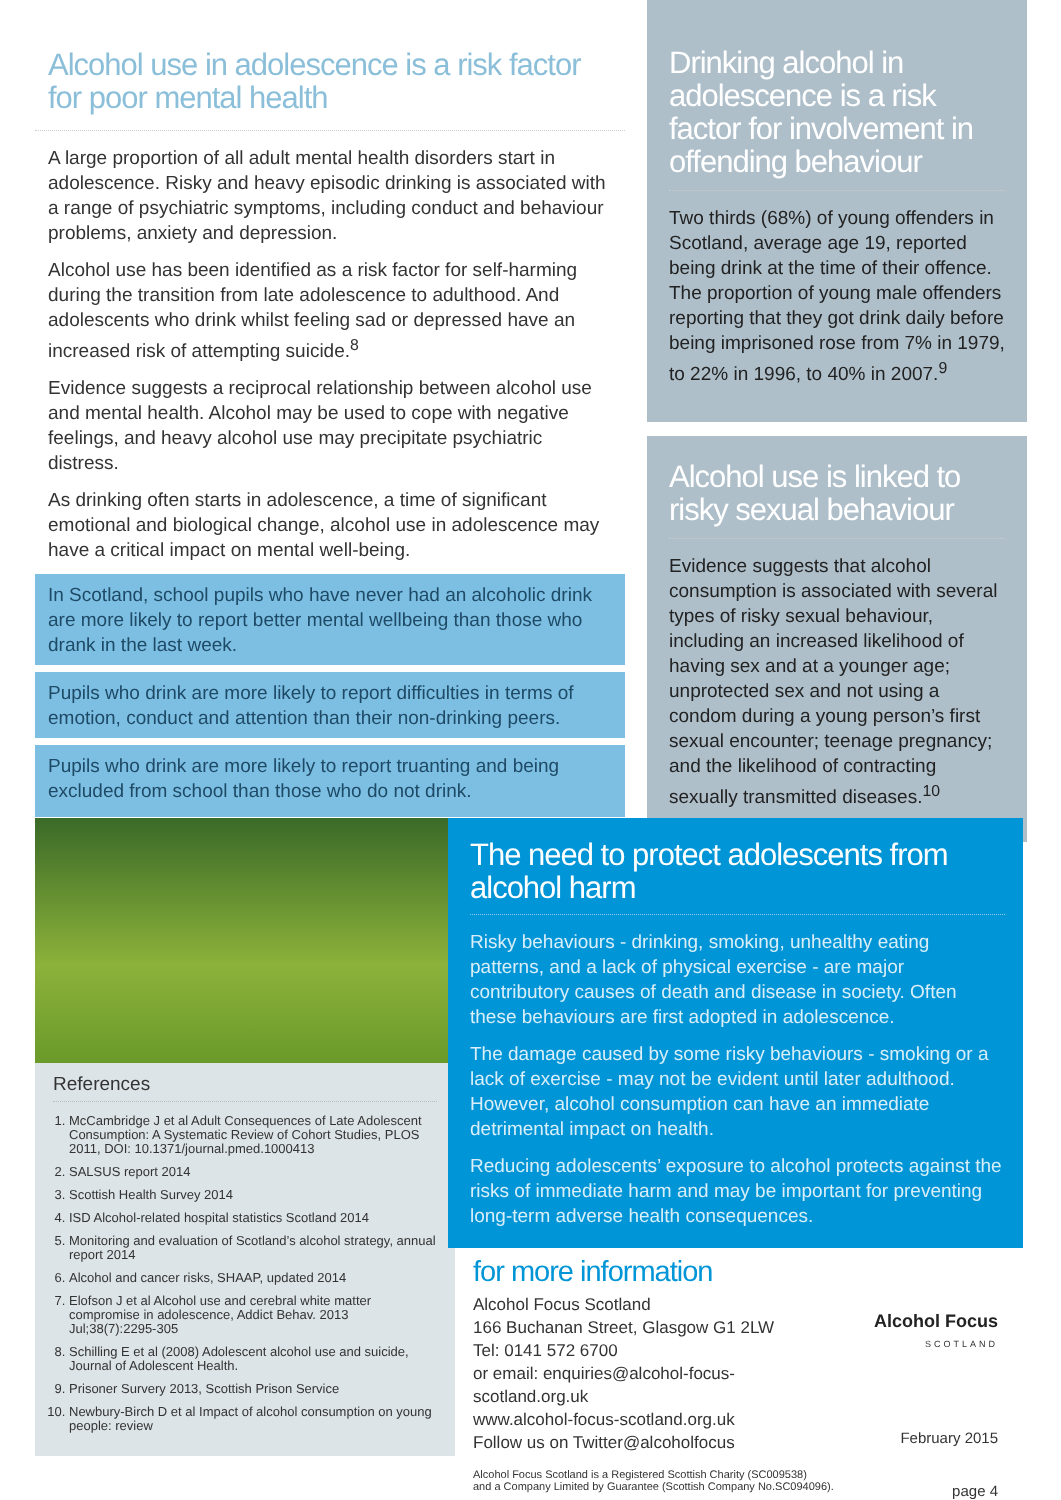Alcohol use in adolescence is a risk factor for poor mental health
A large proportion of all adult mental health disorders start in adolescence. Risky and heavy episodic drinking is associated with a range of psychiatric symptoms, including conduct and behaviour problems, anxiety and depression.
Alcohol use has been identified as a risk factor for self-harming during the transition from late adolescence to adulthood. And adolescents who drink whilst feeling sad or depressed have an increased risk of attempting suicide.<sup>8</sup>
Evidence suggests a reciprocal relationship between alcohol use and mental health. Alcohol may be used to cope with negative feelings, and heavy alcohol use may precipitate psychiatric distress.
As drinking often starts in adolescence, a time of significant emotional and biological change, alcohol use in adolescence may have a critical impact on mental well-being.
In Scotland, school pupils who have never had an alcoholic drink are more likely to report better mental wellbeing than those who drank in the last week.
Pupils who drink are more likely to report difficulties in terms of emotion, conduct and attention than their non-drinking peers.
Pupils who drink are more likely to report truanting and being excluded from school than those who do not drink.
Drinking alcohol in adolescence is a risk factor for involvement in offending behaviour
Two thirds (68%) of young offenders in Scotland, average age 19, reported being drink at the time of their offence. The proportion of young male offenders reporting that they got drink daily before being imprisoned rose from 7% in 1979, to 22% in 1996, to 40% in 2007.<sup>9</sup>
Alcohol use is linked to risky sexual behaviour
Evidence suggests that alcohol consumption is associated with several types of risky sexual behaviour, including an increased likelihood of having sex and at a younger age; unprotected sex and not using a condom during a young person’s first sexual encounter; teenage pregnancy; and the likelihood of contracting sexually transmitted diseases.<sup>10</sup>
References
1. McCambridge J et al Adult Consequences of Late Adolescent Consumption: A Systematic Review of Cohort Studies, PLOS 2011, DOI: 10.1371/journal.pmed.1000413
2. SALSUS report 2014
3. Scottish Health Survey 2014
4. ISD Alcohol-related hospital statistics Scotland 2014
5. Monitoring and evaluation of Scotland’s alcohol strategy, annual report 2014
6. Alcohol and cancer risks, SHAAP, updated 2014
7. Elofson J et al Alcohol use and cerebral white matter compromise in adolescence, Addict Behav. 2013 Jul;38(7):2295-305
8. Schilling E et al (2008) Adolescent alcohol use and suicide, Journal of Adolescent Health.
9. Prisoner Survery 2013, Scottish Prison Service
10. Newbury-Birch D et al Impact of alcohol consumption on young people: review
The need to protect adolescents from alcohol harm
Risky behaviours - drinking, smoking, unhealthy eating patterns, and a lack of physical exercise - are major contributory causes of death and disease in society. Often these behaviours are first adopted in adolescence.
The damage caused by some risky behaviours - smoking or a lack of exercise - may not be evident until later adulthood. However, alcohol consumption can have an immediate detrimental impact on health.
Reducing adolescents’ exposure to alcohol protects against the risks of immediate harm and may be important for preventing long-term adverse health consequences.
for more information
Alcohol Focus Scotland
166 Buchanan Street, Glasgow G1 2LW
Tel: 0141 572 6700
or email: enquiries@alcohol-focus-scotland.org.uk
www.alcohol-focus-scotland.org.uk
Follow us on Twitter@alcoholfocus
Alcohol Focus Scotland is a Registered Scottish Charity (SC009538)
and a Company Limited by Guarantee (Scottish Company No.SC094096).
Alcohol Focus
SCOTLAND
February 2015
page 4